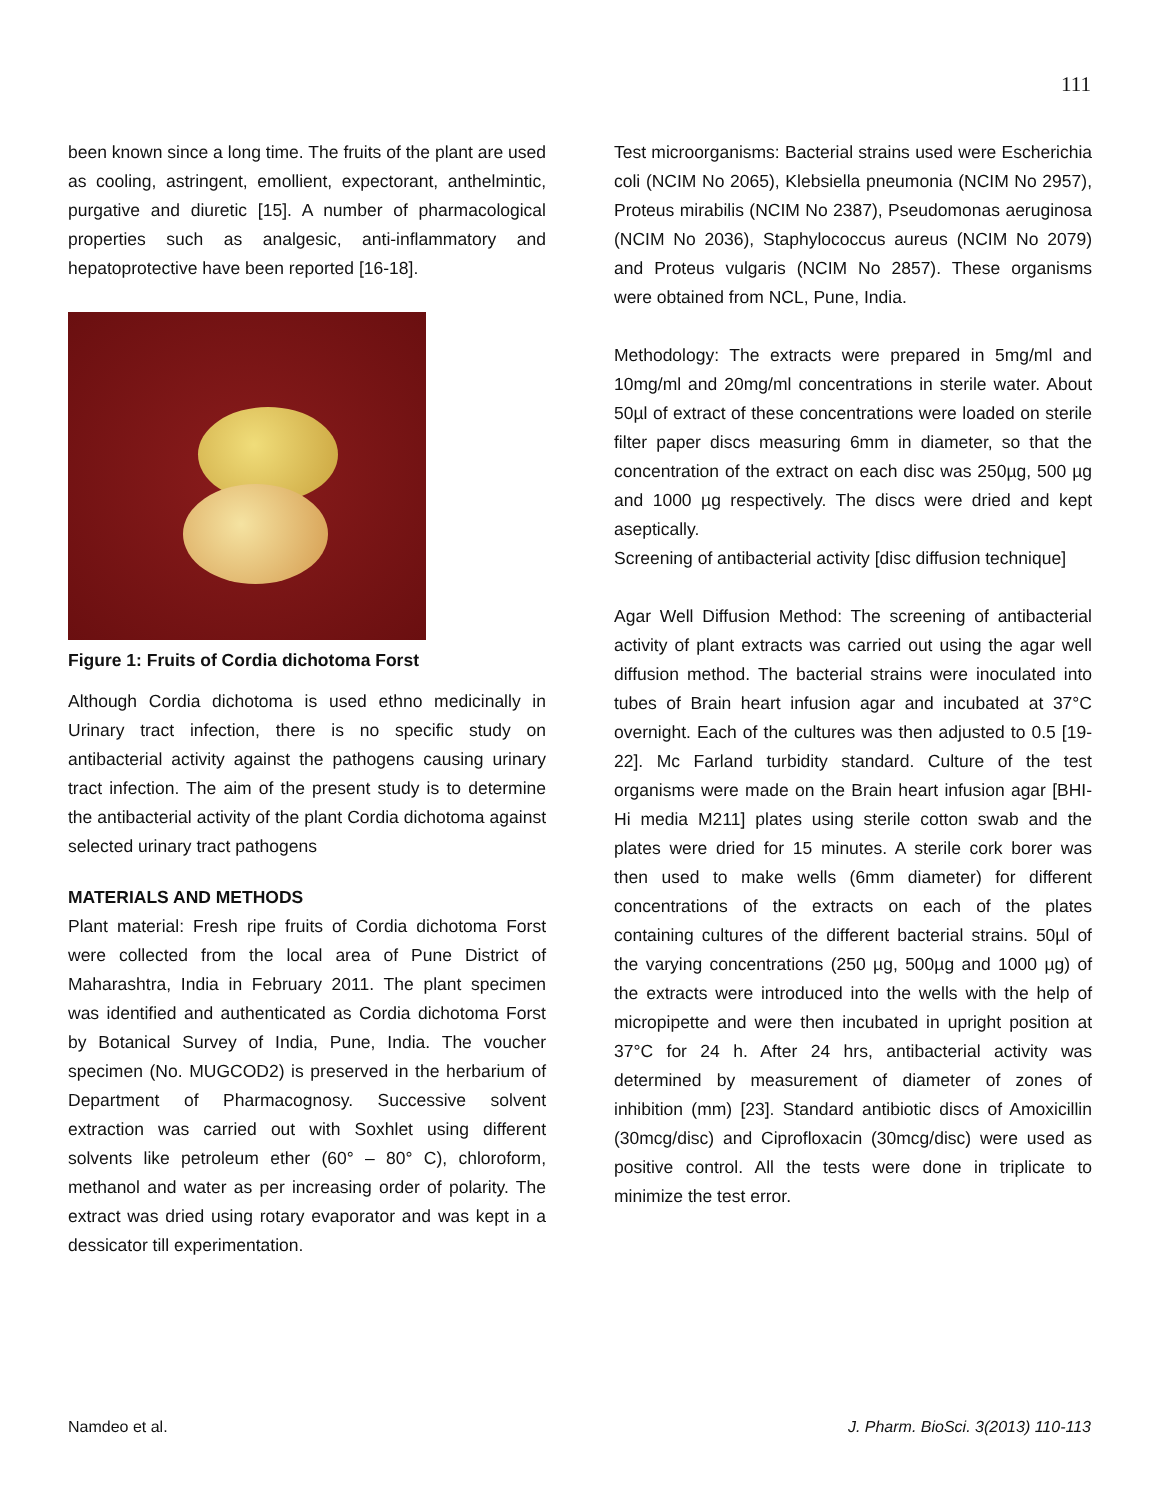111
been known since a long time. The fruits of the plant are used as cooling, astringent, emollient, expectorant, anthelmintic, purgative and diuretic [15]. A number of pharmacological properties such as analgesic, anti-inflammatory and hepatoprotective have been reported [16-18].
Figure 1: Fruits of Cordia dichotoma Forst
Although Cordia dichotoma is used ethno medicinally in Urinary tract infection, there is no specific study on antibacterial activity against the pathogens causing urinary tract infection. The aim of the present study is to determine the antibacterial activity of the plant Cordia dichotoma against selected urinary tract pathogens
MATERIALS AND METHODS
Plant material: Fresh ripe fruits of Cordia dichotoma Forst were collected from the local area of Pune District of Maharashtra, India in February 2011. The plant specimen was identified and authenticated as Cordia dichotoma Forst by Botanical Survey of India, Pune, India. The voucher specimen (No. MUGCOD2) is preserved in the herbarium of Department of Pharmacognosy. Successive solvent extraction was carried out with Soxhlet using different solvents like petroleum ether (60° – 80° C), chloroform, methanol and water as per increasing order of polarity. The extract was dried using rotary evaporator and was kept in a dessicator till experimentation.
Test microorganisms: Bacterial strains used were Escherichia coli (NCIM No 2065), Klebsiella pneumonia (NCIM No 2957), Proteus mirabilis (NCIM No 2387), Pseudomonas aeruginosa (NCIM No 2036), Staphylococcus aureus (NCIM No 2079) and Proteus vulgaris (NCIM No 2857). These organisms were obtained from NCL, Pune, India.
Methodology: The extracts were prepared in 5mg/ml and 10mg/ml and 20mg/ml concentrations in sterile water. About 50µl of extract of these concentrations were loaded on sterile filter paper discs measuring 6mm in diameter, so that the concentration of the extract on each disc was 250µg, 500 µg and 1000 µg respectively. The discs were dried and kept aseptically.
Screening of antibacterial activity [disc diffusion technique]
Agar Well Diffusion Method: The screening of antibacterial activity of plant extracts was carried out using the agar well diffusion method. The bacterial strains were inoculated into tubes of Brain heart infusion agar and incubated at 37°C overnight. Each of the cultures was then adjusted to 0.5 [19-22]. Mc Farland turbidity standard. Culture of the test organisms were made on the Brain heart infusion agar [BHI-Hi media M211] plates using sterile cotton swab and the plates were dried for 15 minutes. A sterile cork borer was then used to make wells (6mm diameter) for different concentrations of the extracts on each of the plates containing cultures of the different bacterial strains. 50µl of the varying concentrations (250 µg, 500µg and 1000 µg) of the extracts were introduced into the wells with the help of micropipette and were then incubated in upright position at 37°C for 24 h. After 24 hrs, antibacterial activity was determined by measurement of diameter of zones of inhibition (mm) [23]. Standard antibiotic discs of Amoxicillin (30mcg/disc) and Ciprofloxacin (30mcg/disc) were used as positive control. All the tests were done in triplicate to minimize the test error.
Namdeo et al. J. Pharm. BioSci. 3(2013) 110-113